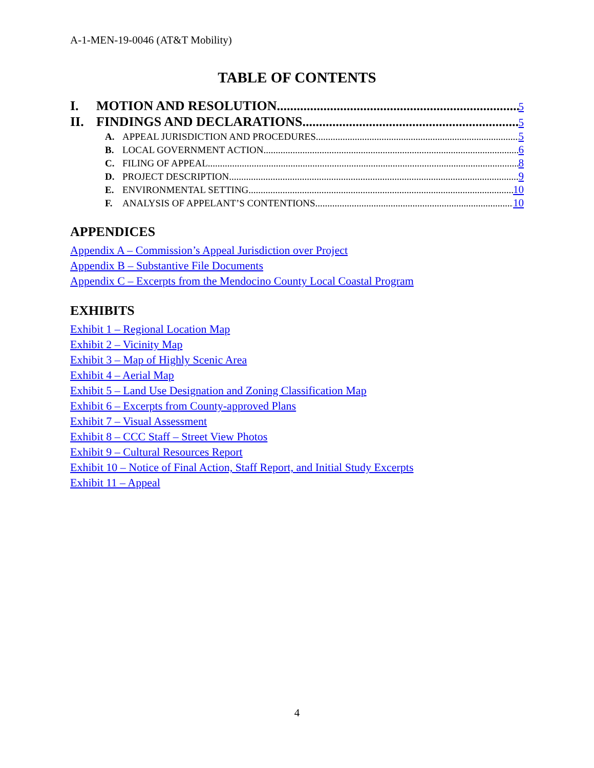A-1-MEN-19-0046 (AT&T Mobility)
TABLE OF CONTENTS
I. MOTION AND RESOLUTION 5
II. FINDINGS AND DECLARATIONS 5
A. APPEAL JURISDICTION AND PROCEDURES 5
B. LOCAL GOVERNMENT ACTION 6
C. FILING OF APPEAL 8
D. PROJECT DESCRIPTION 9
E. ENVIRONMENTAL SETTING 10
F. ANALYSIS OF APPELANT’S CONTENTIONS 10
APPENDICES
Appendix A – Commission’s Appeal Jurisdiction over Project
Appendix B – Substantive File Documents
Appendix C – Excerpts from the Mendocino County Local Coastal Program
EXHIBITS
Exhibit 1 – Regional Location Map
Exhibit 2 – Vicinity Map
Exhibit 3 – Map of Highly Scenic Area
Exhibit 4 – Aerial Map
Exhibit 5 – Land Use Designation and Zoning Classification Map
Exhibit 6 – Excerpts from County-approved Plans
Exhibit 7 – Visual Assessment
Exhibit 8 – CCC Staff – Street View Photos
Exhibit 9 – Cultural Resources Report
Exhibit 10 – Notice of Final Action, Staff Report, and Initial Study Excerpts
Exhibit 11 – Appeal
4